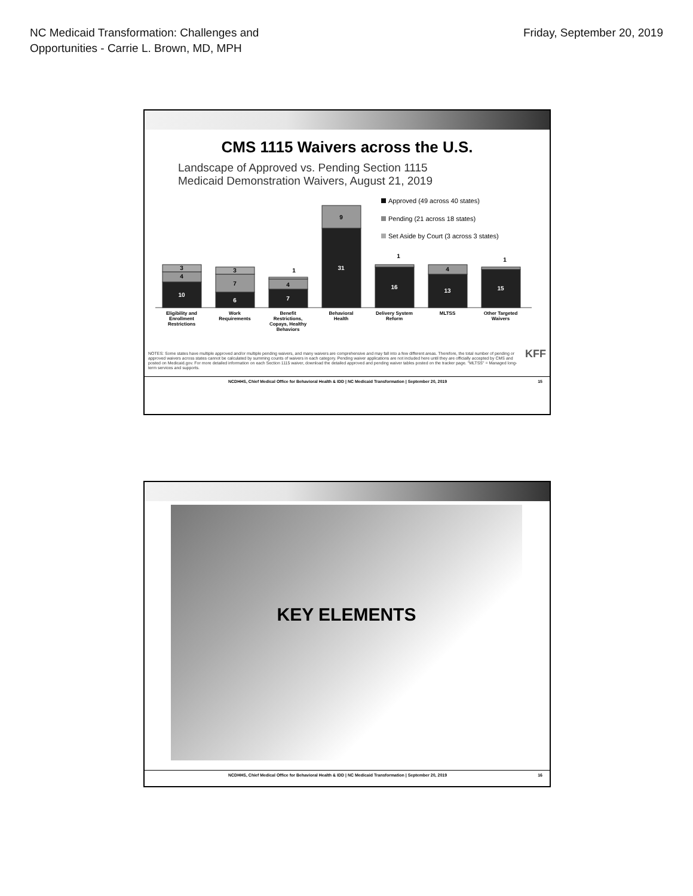NC Medicaid Transformation: Challenges and
Opportunities - Carrie L. Brown, MD, MPH
Friday, September 20, 2019
CMS 1115 Waivers across the U.S.
Landscape of Approved vs. Pending Section 1115
Medicaid Demonstration Waivers, August 21, 2019
Approved (49 across 40 states)
Pending (21 across 18 states)
Set Aside by Court (3 across 3 states)
10
6
7
31
16
13
15
4
3
7
3
4
1
9
1
4
1
Eligibility and
Enrollment
Restrictions
Work
Requirements
Benefit
Restrictions,
Copays, Healthy
Behaviors
Behavioral
Health
Delivery System
Reform
MLTSS
Other Targeted
Waivers
NOTES: Some states have multiple approved and/or multiple pending waivers, and many waivers are comprehensive and may fall into a few different areas. Therefore, the total number of pending or approved waivers across states cannot be calculated by summing counts of waivers in each category. Pending waiver applications are not included here until they are officially accepted by CMS and posted on Medicaid.gov. For more detailed information on each Section 1115 waiver, download the detailed approved and pending waiver tables posted on the tracker page. "MLTSS" = Managed long-term services and supports.
KFF
NCDHHS, Chief Medical Office for Behavioral Health & IDD | NC Medicaid Transformation | September 20, 2019 15
KEY ELEMENTS
NCDHHS, Chief Medical Office for Behavioral Health & IDD | NC Medicaid Transformation | September 20, 2019 16